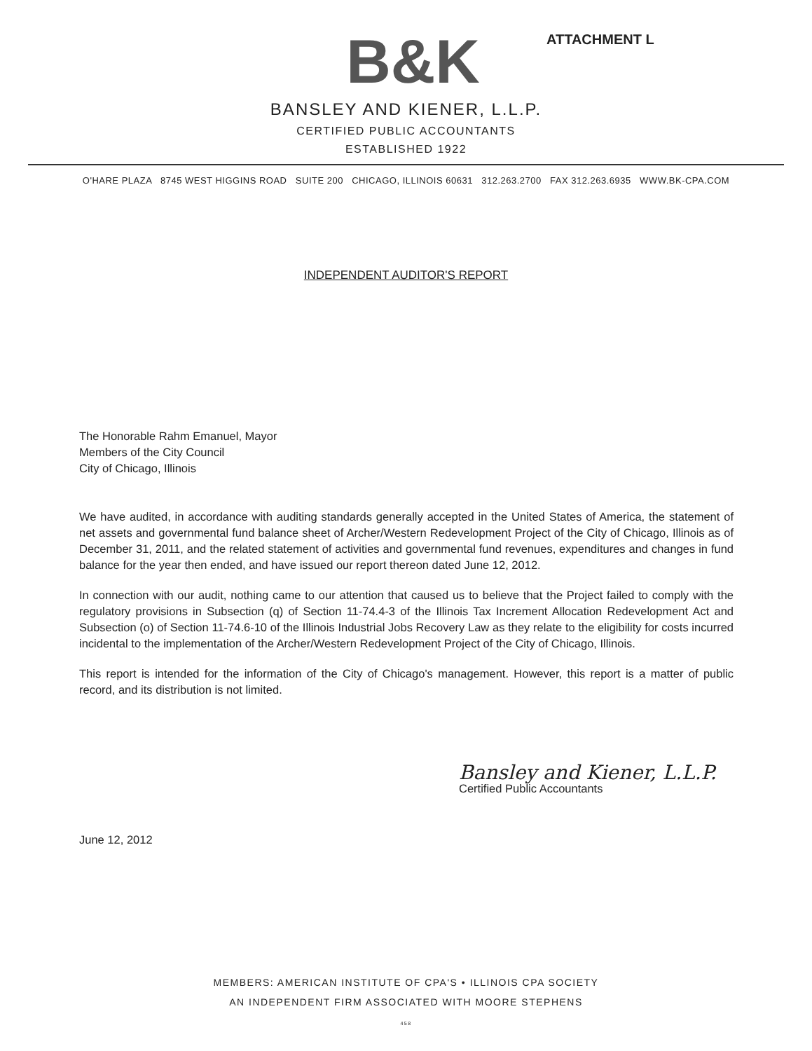ATTACHMENT L
B&K
BANSLEY AND KIENER, L.L.P.
CERTIFIED PUBLIC ACCOUNTANTS
ESTABLISHED 1922
O'HARE PLAZA 8745 WEST HIGGINS ROAD SUITE 200 CHICAGO, ILLINOIS 60631 312.263.2700 FAX 312.263.6935 WWW.BK-CPA.COM
INDEPENDENT AUDITOR'S REPORT
The Honorable Rahm Emanuel, Mayor
Members of the City Council
City of Chicago, Illinois
We have audited, in accordance with auditing standards generally accepted in the United States of America, the statement of net assets and governmental fund balance sheet of Archer/Western Redevelopment Project of the City of Chicago, Illinois as of December 31, 2011, and the related statement of activities and governmental fund revenues, expenditures and changes in fund balance for the year then ended, and have issued our report thereon dated June 12, 2012.
In connection with our audit, nothing came to our attention that caused us to believe that the Project failed to comply with the regulatory provisions in Subsection (q) of Section 11-74.4-3 of the Illinois Tax Increment Allocation Redevelopment Act and Subsection (o) of Section 11-74.6-10 of the Illinois Industrial Jobs Recovery Law as they relate to the eligibility for costs incurred incidental to the implementation of the Archer/Western Redevelopment Project of the City of Chicago, Illinois.
This report is intended for the information of the City of Chicago's management. However, this report is a matter of public record, and its distribution is not limited.
Bansley and Kiener, L.L.P.
Certified Public Accountants
June 12, 2012
MEMBERS: AMERICAN INSTITUTE OF CPA'S • ILLINOIS CPA SOCIETY
AN INDEPENDENT FIRM ASSOCIATED WITH MOORE STEPHENS
458